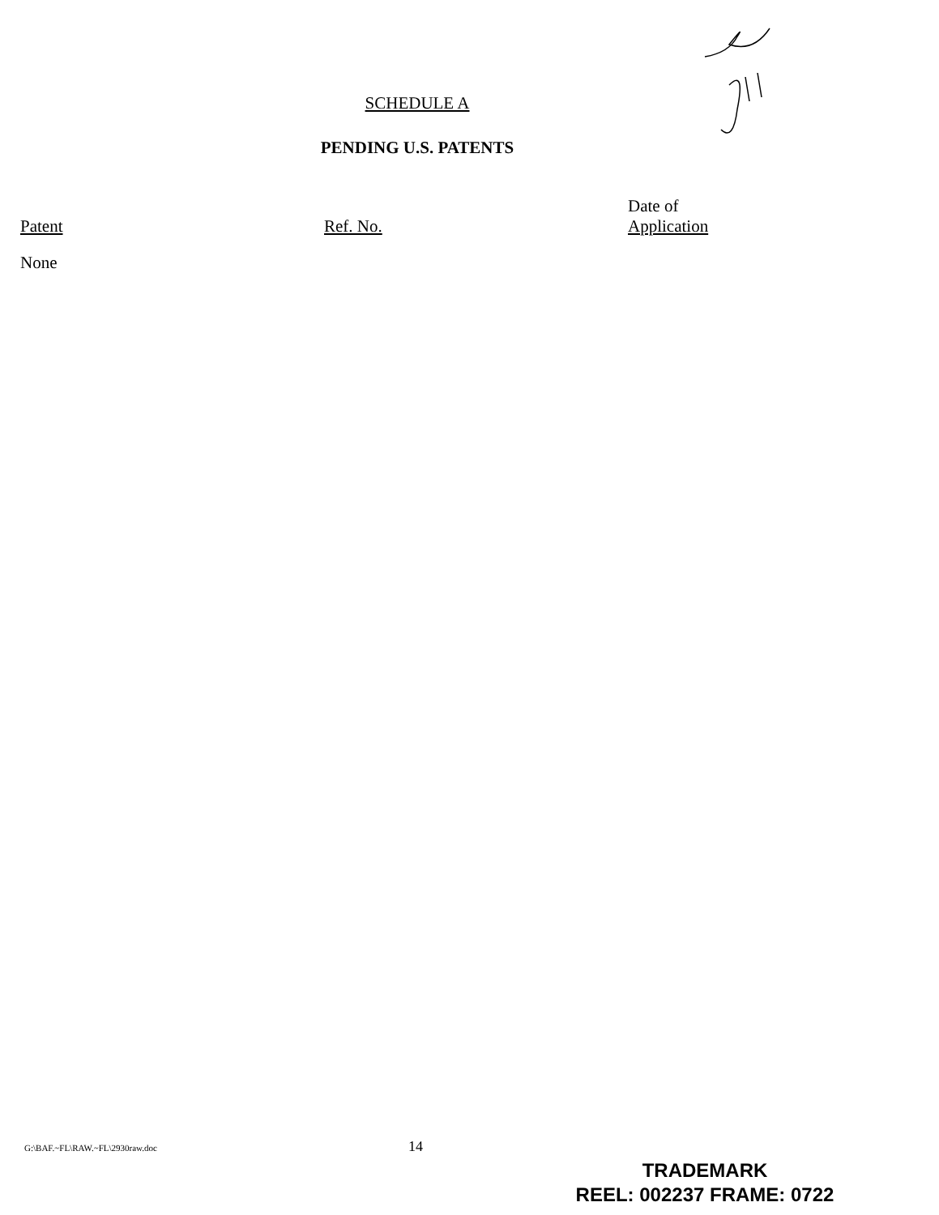SCHEDULE A
PENDING U.S. PATENTS
| Patent | Ref. No. | Date of Application |
| --- | --- | --- |
| None | | |
G:\BAF.~FL\RAW.~FL\2930raw.doc 14
TRADEMARK
REEL: 002237 FRAME: 0722